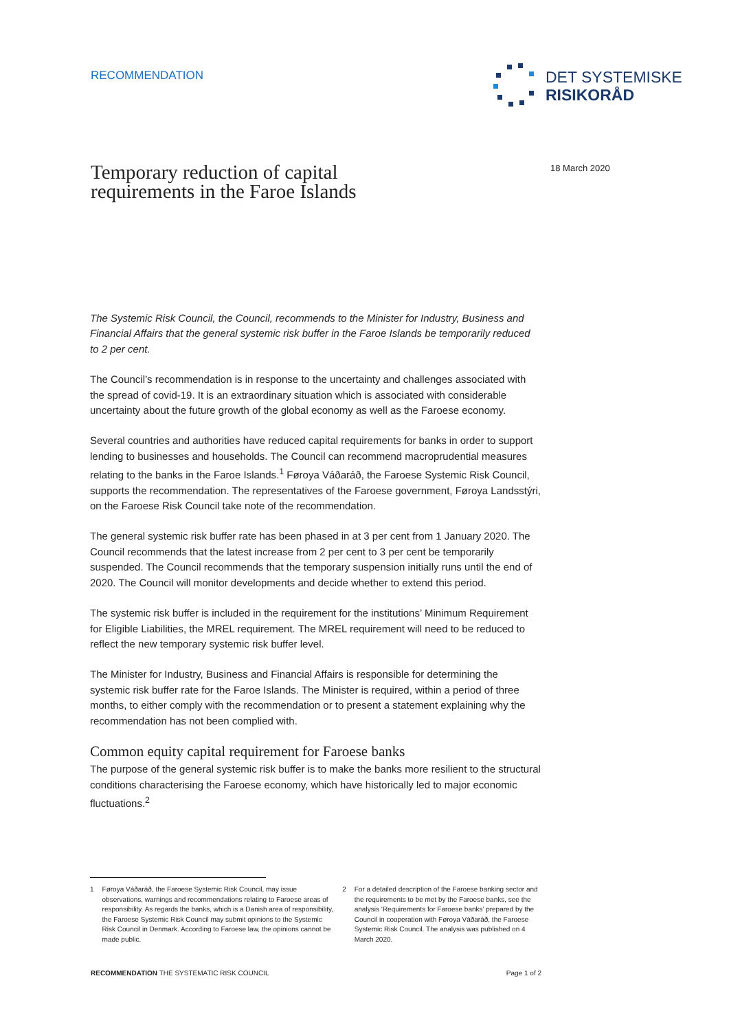RECOMMENDATION
DET SYSTEMISKE
RISIKORÅD
18 March 2020
Temporary reduction of capital
requirements in the Faroe Islands
The Systemic Risk Council, the Council, recommends to the Minister for Industry, Business and Financial Affairs that the general systemic risk buffer in the Faroe Islands be temporarily reduced to 2 per cent.
The Council’s recommendation is in response to the uncertainty and challenges associated with the spread of covid-19. It is an extraordinary situation which is associated with considerable uncertainty about the future growth of the global economy as well as the Faroese economy.
Several countries and authorities have reduced capital requirements for banks in order to support lending to businesses and households. The Council can recommend macroprudential measures relating to the banks in the Faroe Islands.<sup>1</sup> Føroya Váðaráð, the Faroese Systemic Risk Council, supports the recommendation. The representatives of the Faroese government, Føroya Landsstýri, on the Faroese Risk Council take note of the recommendation.
The general systemic risk buffer rate has been phased in at 3 per cent from 1 January 2020. The Council recommends that the latest increase from 2 per cent to 3 per cent be temporarily suspended. The Council recommends that the temporary suspension initially runs until the end of 2020. The Council will monitor developments and decide whether to extend this period.
The systemic risk buffer is included in the requirement for the institutions’ Minimum Requirement for Eligible Liabilities, the MREL requirement. The MREL requirement will need to be reduced to reflect the new temporary systemic risk buffer level.
The Minister for Industry, Business and Financial Affairs is responsible for determining the systemic risk buffer rate for the Faroe Islands. The Minister is required, within a period of three months, to either comply with the recommendation or to present a statement explaining why the recommendation has not been complied with.
Common equity capital requirement for Faroese banks
The purpose of the general systemic risk buffer is to make the banks more resilient to the structural conditions characterising the Faroese economy, which have historically led to major economic fluctuations.<sup>2</sup>
1 Føroya Váðaráð, the Faroese Systemic Risk Council, may issue observations, warnings and recommendations relating to Faroese areas of responsibility. As regards the banks, which is a Danish area of responsibility, the Faroese Systemic Risk Council may submit opinions to the Systemic Risk Council in Denmark. According to Faroese law, the opinions cannot be made public.
2 For a detailed description of the Faroese banking sector and the requirements to be met by the Faroese banks, see the analysis ‘Requirements for Faroese banks’ prepared by the Council in cooperation with Føroya Váðaráð, the Faroese Systemic Risk Council. The analysis was published on 4 March 2020.
RECOMMENDATION THE SYSTEMATIC RISK COUNCIL Page 1 of 2